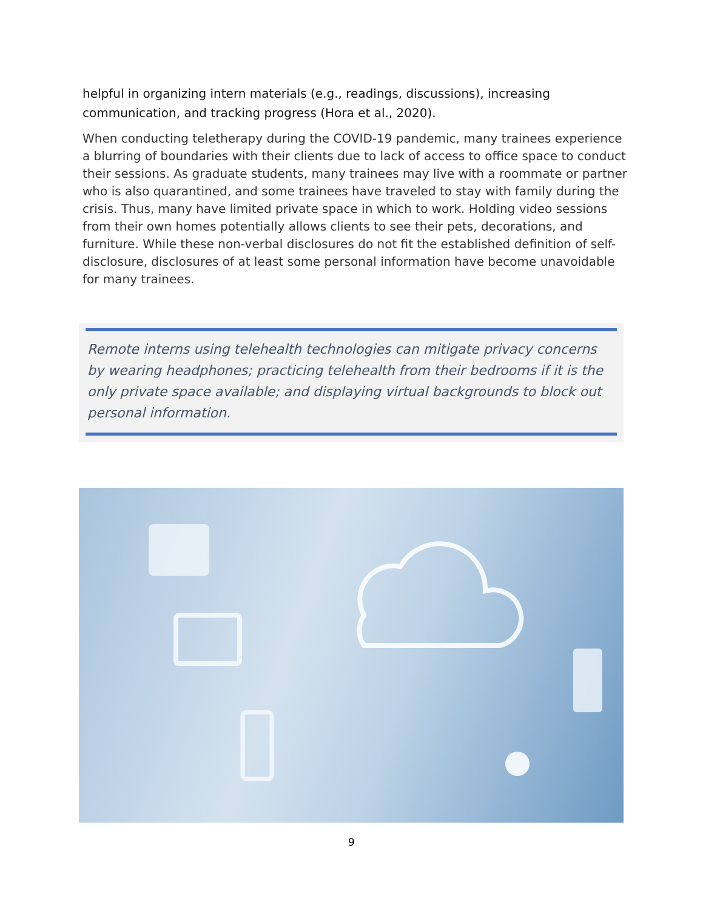helpful in organizing intern materials (e.g., readings, discussions), increasing communication, and tracking progress (Hora et al., 2020).
When conducting teletherapy during the COVID-19 pandemic, many trainees experience a blurring of boundaries with their clients due to lack of access to office space to conduct their sessions. As graduate students, many trainees may live with a roommate or partner who is also quarantined, and some trainees have traveled to stay with family during the crisis. Thus, many have limited private space in which to work. Holding video sessions from their own homes potentially allows clients to see their pets, decorations, and furniture. While these non-verbal disclosures do not fit the established definition of self-disclosure, disclosures of at least some personal information have become unavoidable for many trainees.
Remote interns using telehealth technologies can mitigate privacy concerns by wearing headphones; practicing telehealth from their bedrooms if it is the only private space available; and displaying virtual backgrounds to block out personal information.
9